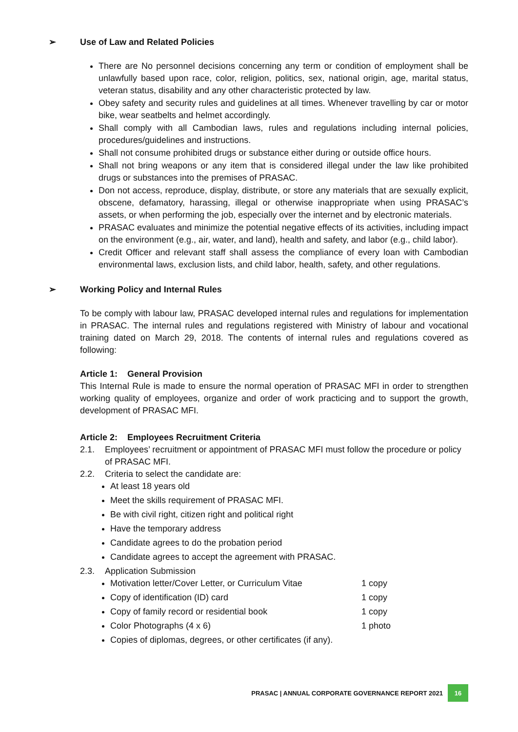➢ Use of Law and Related Policies
There are No personnel decisions concerning any term or condition of employment shall be unlawfully based upon race, color, religion, politics, sex, national origin, age, marital status, veteran status, disability and any other characteristic protected by law.
Obey safety and security rules and guidelines at all times. Whenever travelling by car or motor bike, wear seatbelts and helmet accordingly.
Shall comply with all Cambodian laws, rules and regulations including internal policies, procedures/guidelines and instructions.
Shall not consume prohibited drugs or substance either during or outside office hours.
Shall not bring weapons or any item that is considered illegal under the law like prohibited drugs or substances into the premises of PRASAC.
Don not access, reproduce, display, distribute, or store any materials that are sexually explicit, obscene, defamatory, harassing, illegal or otherwise inappropriate when using PRASAC’s assets, or when performing the job, especially over the internet and by electronic materials.
PRASAC evaluates and minimize the potential negative effects of its activities, including impact on the environment (e.g., air, water, and land), health and safety, and labor (e.g., child labor).
Credit Officer and relevant staff shall assess the compliance of every loan with Cambodian environmental laws, exclusion lists, and child labor, health, safety, and other regulations.
➢ Working Policy and Internal Rules
To be comply with labour law, PRASAC developed internal rules and regulations for implementation in PRASAC. The internal rules and regulations registered with Ministry of labour and vocational training dated on March 29, 2018. The contents of internal rules and regulations covered as following:
Article 1: General Provision
This Internal Rule is made to ensure the normal operation of PRASAC MFI in order to strengthen working quality of employees, organize and order of work practicing and to support the growth, development of PRASAC MFI.
Article 2: Employees Recruitment Criteria
2.1. Employees’ recruitment or appointment of PRASAC MFI must follow the procedure or policy of PRASAC MFI.
2.2. Criteria to select the candidate are:
At least 18 years old
Meet the skills requirement of PRASAC MFI.
Be with civil right, citizen right and political right
Have the temporary address
Candidate agrees to do the probation period
Candidate agrees to accept the agreement with PRASAC.
2.3. Application Submission
Motivation letter/Cover Letter, or Curriculum Vitae 1 copy
Copy of identification (ID) card 1 copy
Copy of family record or residential book 1 copy
Color Photographs (4 x 6) 1 photo
Copies of diplomas, degrees, or other certificates (if any).
PRASAC | ANNUAL CORPORATE GOVERNANCE REPORT 2021 16